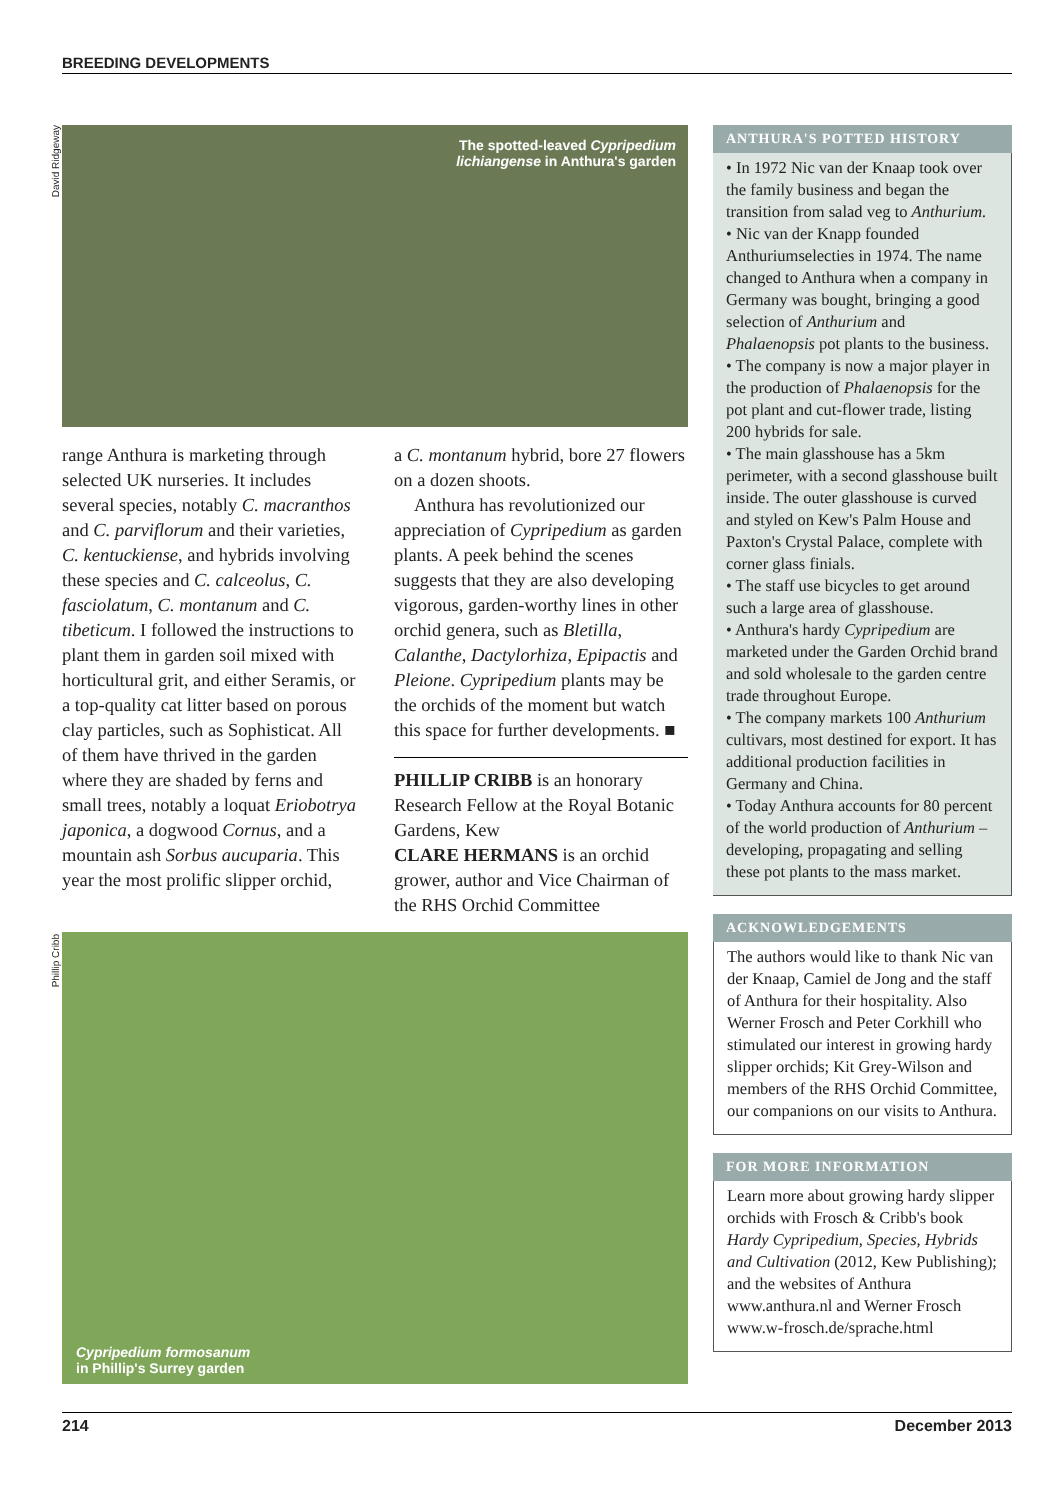BREEDING DEVELOPMENTS
David Ridgeway
Phillip Cribb
The spotted-leaved Cypripedium
lichiangense in Anthura's garden
range Anthura is marketing through selected UK nurseries. It includes several species, notably C. macranthos and C. parviflorum and their varieties, C. kentuckiense, and hybrids involving these species and C. calceolus, C. fasciolatum, C. montanum and C. tibeticum. I followed the instructions to plant them in garden soil mixed with horticultural grit, and either Seramis, or a top-quality cat litter based on porous clay particles, such as Sophisticat. All of them have thrived in the garden where they are shaded by ferns and small trees, notably a loquat Eriobotrya japonica, a dogwood Cornus, and a mountain ash Sorbus aucuparia. This year the most prolific slipper orchid,
a C. montanum hybrid, bore 27 flowers on a dozen shoots.
Anthura has revolutionized our appreciation of Cypripedium as garden plants. A peek behind the scenes suggests that they are also developing vigorous, garden-worthy lines in other orchid genera, such as Bletilla, Calanthe, Dactylorhiza, Epipactis and Pleione. Cypripedium plants may be the orchids of the moment but watch this space for further developments. ■
PHILLIP CRIBB is an honorary Research Fellow at the Royal Botanic Gardens, Kew
CLARE HERMANS is an orchid grower, author and Vice Chairman of the RHS Orchid Committee
Cypripedium formosanum
in Phillip's Surrey garden
ANTHURA'S POTTED HISTORY
• In 1972 Nic van der Knaap took over the family business and began the transition from salad veg to Anthurium.
• Nic van der Knapp founded Anthuriumselecties in 1974. The name changed to Anthura when a company in Germany was bought, bringing a good selection of Anthurium and Phalaenopsis pot plants to the business.
• The company is now a major player in the production of Phalaenopsis for the pot plant and cut-flower trade, listing 200 hybrids for sale.
• The main glasshouse has a 5km perimeter, with a second glasshouse built inside. The outer glasshouse is curved and styled on Kew's Palm House and Paxton's Crystal Palace, complete with corner glass finials.
• The staff use bicycles to get around such a large area of glasshouse.
• Anthura's hardy Cypripedium are marketed under the Garden Orchid brand and sold wholesale to the garden centre trade throughout Europe.
• The company markets 100 Anthurium cultivars, most destined for export. It has additional production facilities in Germany and China.
• Today Anthura accounts for 80 percent of the world production of Anthurium – developing, propagating and selling these pot plants to the mass market.
ACKNOWLEDGEMENTS
The authors would like to thank Nic van der Knaap, Camiel de Jong and the staff of Anthura for their hospitality. Also Werner Frosch and Peter Corkhill who stimulated our interest in growing hardy slipper orchids; Kit Grey-Wilson and members of the RHS Orchid Committee, our companions on our visits to Anthura.
FOR MORE INFORMATION
Learn more about growing hardy slipper orchids with Frosch & Cribb's book Hardy Cypripedium, Species, Hybrids and Cultivation (2012, Kew Publishing); and the websites of Anthura www.anthura.nl and Werner Frosch www.w-frosch.de/sprache.html
214 December 2013